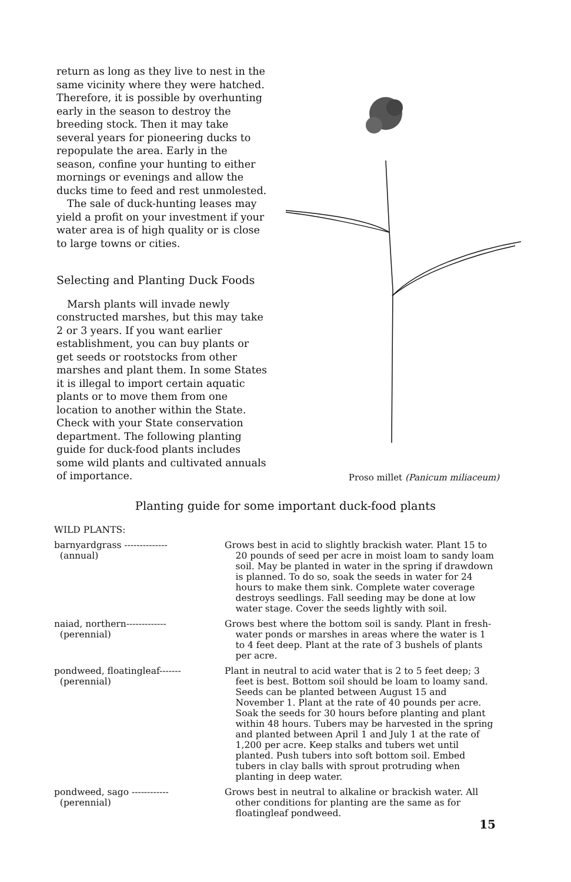return as long as they live to nest in the same vicinity where they were hatched. Therefore, it is possible by overhunting early in the season to destroy the breeding stock. Then it may take several years for pioneering ducks to repopulate the area. Early in the season, confine your hunting to either mornings or evenings and allow the ducks time to feed and rest unmolested.
The sale of duck-hunting leases may yield a profit on your investment if your water area is of high quality or is close to large towns or cities.
Selecting and Planting Duck Foods
Marsh plants will invade newly constructed marshes, but this may take 2 or 3 years. If you want earlier establishment, you can buy plants or get seeds or rootstocks from other marshes and plant them. In some States it is illegal to import certain aquatic plants or to move them from one location to another within the State. Check with your State conservation department. The following planting guide for duck-food plants includes some wild plants and cultivated annuals of importance.
Proso millet (Panicum miliaceum)
Planting guide for some important duck-food plants
| WILD PLANTS: | |
| barnyardgrass -------------- (annual) | Grows best in acid to slightly brackish water. Plant 15 to 20 pounds of seed per acre in moist loam to sandy loam soil. May be planted in water in the spring if drawdown is planned. To do so, soak the seeds in water for 24 hours to make them sink. Complete water coverage destroys seedlings. Fall seeding may be done at low water stage. Cover the seeds lightly with soil. |
| naiad, northern------------- (perennial) | Grows best where the bottom soil is sandy. Plant in fresh-water ponds or marshes in areas where the water is 1 to 4 feet deep. Plant at the rate of 3 bushels of plants per acre. |
| pondweed, floatingleaf------- (perennial) | Plant in neutral to acid water that is 2 to 5 feet deep; 3 feet is best. Bottom soil should be loam to loamy sand. Seeds can be planted between August 15 and November 1. Plant at the rate of 40 pounds per acre. Soak the seeds for 30 hours before planting and plant within 48 hours. Tubers may be harvested in the spring and planted between April 1 and July 1 at the rate of 1,200 per acre. Keep stalks and tubers wet until planted. Push tubers into soft bottom soil. Embed tubers in clay balls with sprout protruding when planting in deep water. |
| pondweed, sago ------------ (perennial) | Grows best in neutral to alkaline or brackish water. All other conditions for planting are the same as for floatingleaf pondweed. |
15